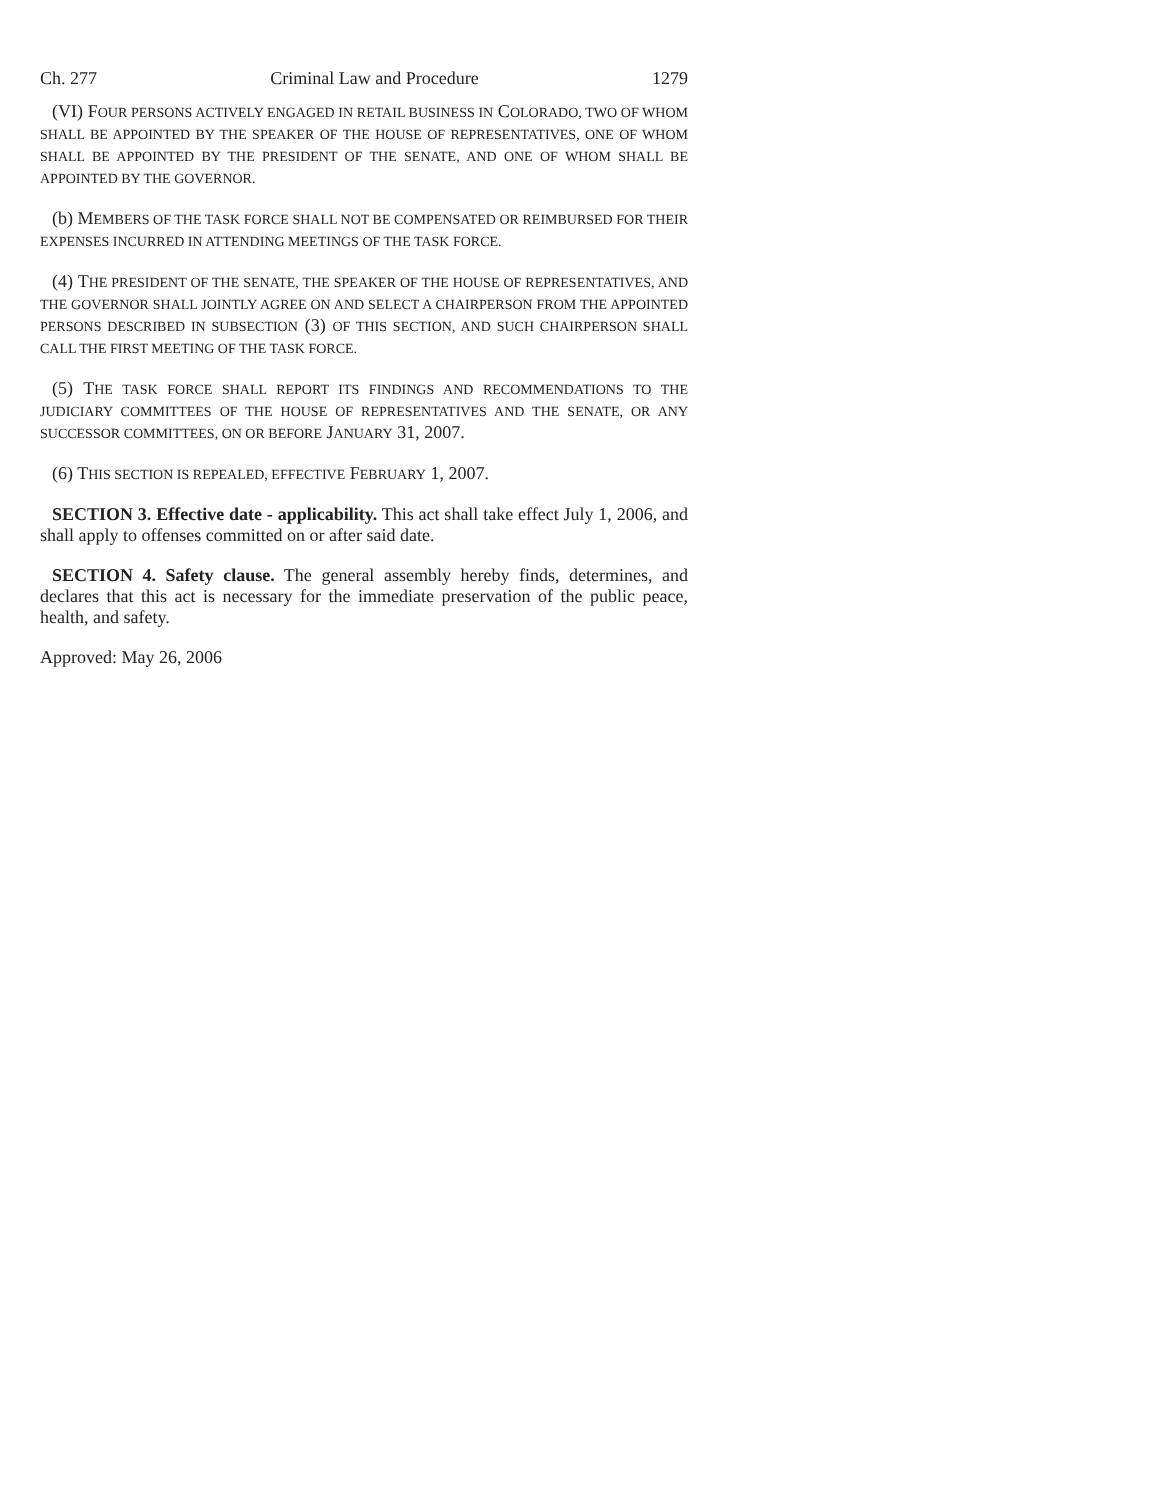Ch. 277 Criminal Law and Procedure 1279
(VI) FOUR PERSONS ACTIVELY ENGAGED IN RETAIL BUSINESS IN COLORADO, TWO OF WHOM SHALL BE APPOINTED BY THE SPEAKER OF THE HOUSE OF REPRESENTATIVES, ONE OF WHOM SHALL BE APPOINTED BY THE PRESIDENT OF THE SENATE, AND ONE OF WHOM SHALL BE APPOINTED BY THE GOVERNOR.
(b) MEMBERS OF THE TASK FORCE SHALL NOT BE COMPENSATED OR REIMBURSED FOR THEIR EXPENSES INCURRED IN ATTENDING MEETINGS OF THE TASK FORCE.
(4) THE PRESIDENT OF THE SENATE, THE SPEAKER OF THE HOUSE OF REPRESENTATIVES, AND THE GOVERNOR SHALL JOINTLY AGREE ON AND SELECT A CHAIRPERSON FROM THE APPOINTED PERSONS DESCRIBED IN SUBSECTION (3) OF THIS SECTION, AND SUCH CHAIRPERSON SHALL CALL THE FIRST MEETING OF THE TASK FORCE.
(5) THE TASK FORCE SHALL REPORT ITS FINDINGS AND RECOMMENDATIONS TO THE JUDICIARY COMMITTEES OF THE HOUSE OF REPRESENTATIVES AND THE SENATE, OR ANY SUCCESSOR COMMITTEES, ON OR BEFORE JANUARY 31, 2007.
(6) THIS SECTION IS REPEALED, EFFECTIVE FEBRUARY 1, 2007.
SECTION 3. Effective date - applicability. This act shall take effect July 1, 2006, and shall apply to offenses committed on or after said date.
SECTION 4. Safety clause. The general assembly hereby finds, determines, and declares that this act is necessary for the immediate preservation of the public peace, health, and safety.
Approved: May 26, 2006